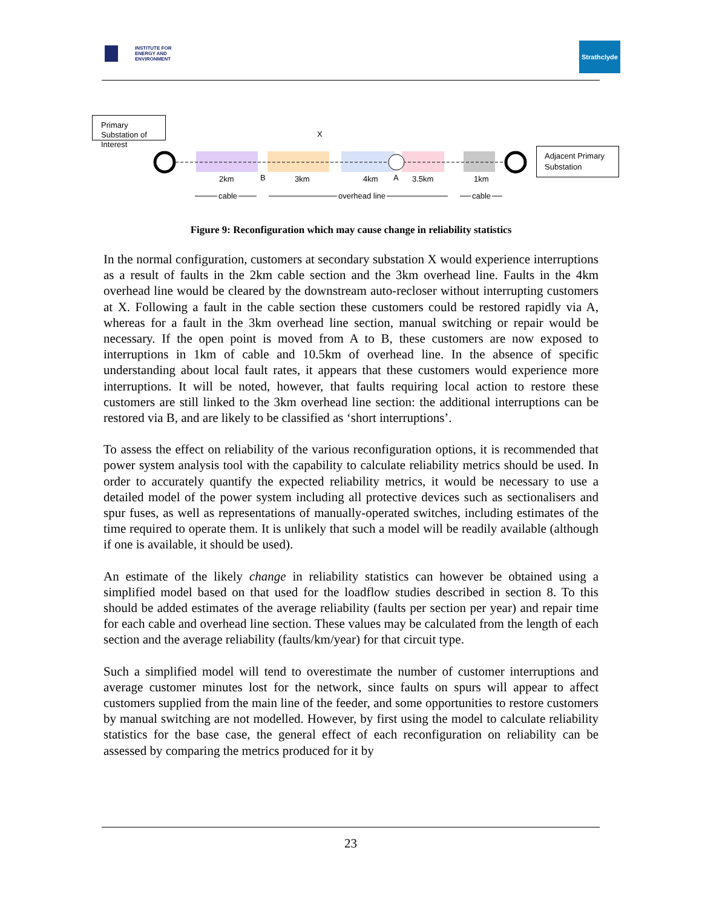INSTITUTE FOR
ENERGY AND
ENVIRONMENT
Strathclyde
Primary Substation of Interest
X
Adjacent Primary Substation
2km B 3km 4km A 3.5km 1km
cable overhead line cable
Figure 9: Reconfiguration which may cause change in reliability statistics
In the normal configuration, customers at secondary substation X would experience interruptions as a result of faults in the 2km cable section and the 3km overhead line. Faults in the 4km overhead line would be cleared by the downstream auto-recloser without interrupting customers at X. Following a fault in the cable section these customers could be restored rapidly via A, whereas for a fault in the 3km overhead line section, manual switching or repair would be necessary. If the open point is moved from A to B, these customers are now exposed to interruptions in 1km of cable and 10.5km of overhead line. In the absence of specific understanding about local fault rates, it appears that these customers would experience more interruptions. It will be noted, however, that faults requiring local action to restore these customers are still linked to the 3km overhead line section: the additional interruptions can be restored via B, and are likely to be classified as ‘short interruptions’.
To assess the effect on reliability of the various reconfiguration options, it is recommended that power system analysis tool with the capability to calculate reliability metrics should be used. In order to accurately quantify the expected reliability metrics, it would be necessary to use a detailed model of the power system including all protective devices such as sectionalisers and spur fuses, as well as representations of manually-operated switches, including estimates of the time required to operate them. It is unlikely that such a model will be readily available (although if one is available, it should be used).
An estimate of the likely change in reliability statistics can however be obtained using a simplified model based on that used for the loadflow studies described in section 8. To this should be added estimates of the average reliability (faults per section per year) and repair time for each cable and overhead line section. These values may be calculated from the length of each section and the average reliability (faults/km/year) for that circuit type.
Such a simplified model will tend to overestimate the number of customer interruptions and average customer minutes lost for the network, since faults on spurs will appear to affect customers supplied from the main line of the feeder, and some opportunities to restore customers by manual switching are not modelled. However, by first using the model to calculate reliability statistics for the base case, the general effect of each reconfiguration on reliability can be assessed by comparing the metrics produced for it by
23